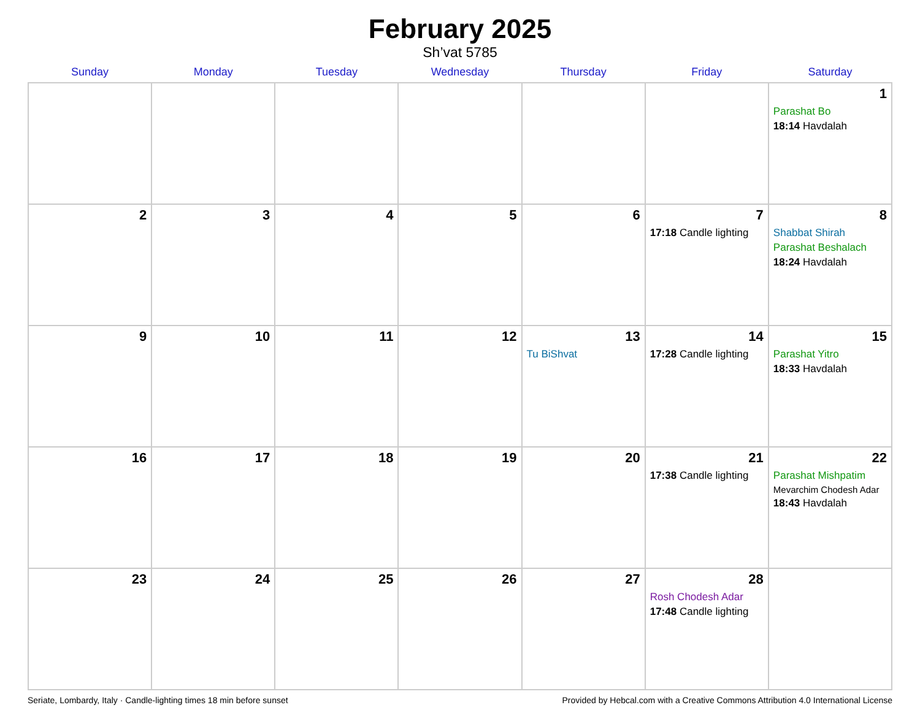February 2025
Sh’vat 5785
| Sunday | Monday | Tuesday | Wednesday | Thursday | Friday | Saturday |
| --- | --- | --- | --- | --- | --- | --- |
| | | | | | | 1 Parashat Bo 18:14 Havdalah |
| 2 | 3 | 4 | 5 | 6 | 7 17:18 Candle lighting | 8 Shabbat Shirah Parashat Beshalach 18:24 Havdalah |
| 9 | 10 | 11 | 12 | 13 Tu BiShvat | 14 17:28 Candle lighting | 15 Parashat Yitro 18:33 Havdalah |
| 16 | 17 | 18 | 19 | 20 | 21 17:38 Candle lighting | 22 Parashat Mishpatim Mevarchim Chodesh Adar 18:43 Havdalah |
| 23 | 24 | 25 | 26 | 27 | 28 Rosh Chodesh Adar 17:48 Candle lighting | |
Seriate, Lombardy, Italy · Candle-lighting times 18 min before sunset Provided by Hebcal.com with a Creative Commons Attribution 4.0 International License